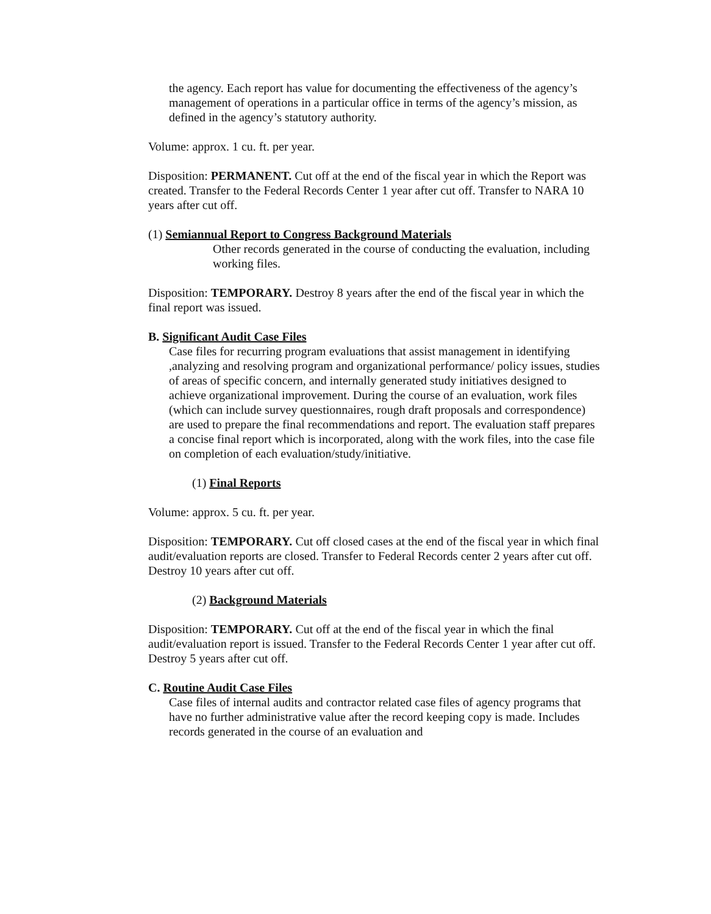the agency. Each report has value for documenting the effectiveness of the agency’s management of operations in a particular office in terms of the agency’s mission, as defined in the agency’s statutory authority.
Volume: approx. 1 cu. ft. per year.
Disposition: PERMANENT. Cut off at the end of the fiscal year in which the Report was created. Transfer to the Federal Records Center 1 year after cut off. Transfer to NARA 10 years after cut off.
(1) Semiannual Report to Congress Background Materials
Other records generated in the course of conducting the evaluation, including working files.
Disposition: TEMPORARY. Destroy 8 years after the end of the fiscal year in which the final report was issued.
B. Significant Audit Case Files
Case files for recurring program evaluations that assist management in identifying ,analyzing and resolving program and organizational performance/ policy issues, studies of areas of specific concern, and internally generated study initiatives designed to achieve organizational improvement. During the course of an evaluation, work files (which can include survey questionnaires, rough draft proposals and correspondence) are used to prepare the final recommendations and report. The evaluation staff prepares a concise final report which is incorporated, along with the work files, into the case file on completion of each evaluation/study/initiative.
(1) Final Reports
Volume: approx. 5 cu. ft. per year.
Disposition: TEMPORARY. Cut off closed cases at the end of the fiscal year in which final audit/evaluation reports are closed. Transfer to Federal Records center 2 years after cut off. Destroy 10 years after cut off.
(2) Background Materials
Disposition: TEMPORARY. Cut off at the end of the fiscal year in which the final audit/evaluation report is issued. Transfer to the Federal Records Center 1 year after cut off. Destroy 5 years after cut off.
C. Routine Audit Case Files
Case files of internal audits and contractor related case files of agency programs that have no further administrative value after the record keeping copy is made. Includes records generated in the course of an evaluation and